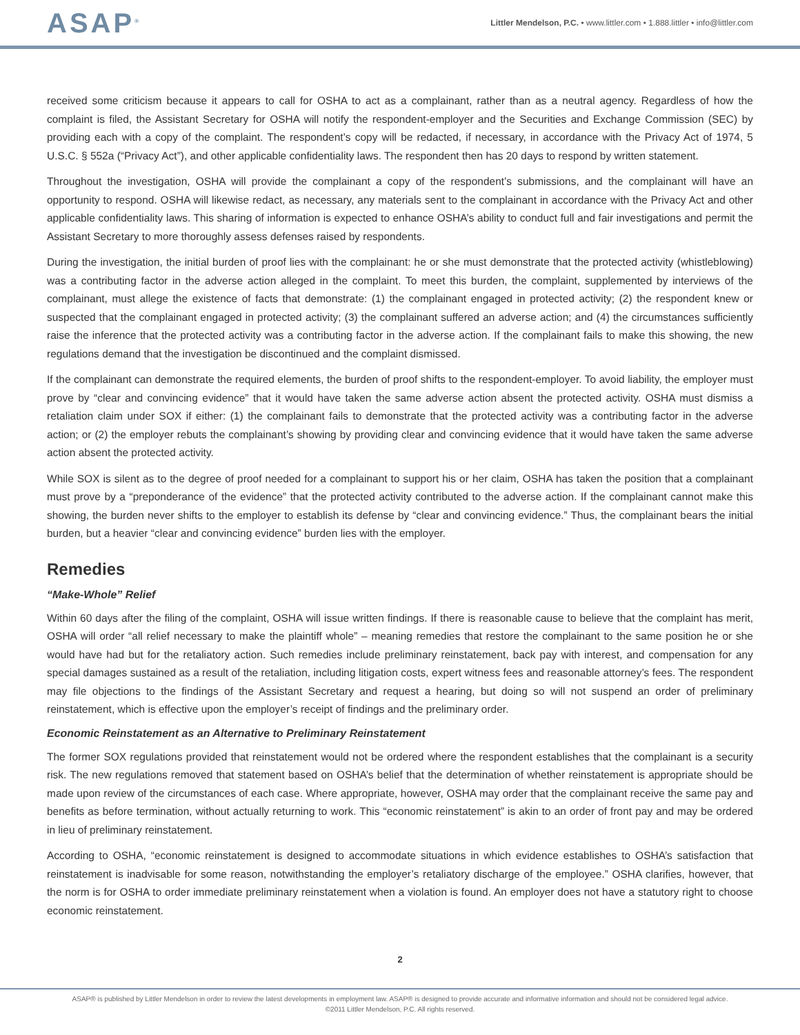ASAP<sup>®</sup>
Littler Mendelson, P.C. • www.littler.com • 1.888.littler • info@littler.com
received some criticism because it appears to call for OSHA to act as a complainant, rather than as a neutral agency. Regardless of how the complaint is filed, the Assistant Secretary for OSHA will notify the respondent-employer and the Securities and Exchange Commission (SEC) by providing each with a copy of the complaint. The respondent’s copy will be redacted, if necessary, in accordance with the Privacy Act of 1974, 5 U.S.C. § 552a (“Privacy Act”), and other applicable confidentiality laws. The respondent then has 20 days to respond by written statement.
Throughout the investigation, OSHA will provide the complainant a copy of the respondent’s submissions, and the complainant will have an opportunity to respond. OSHA will likewise redact, as necessary, any materials sent to the complainant in accordance with the Privacy Act and other applicable confidentiality laws. This sharing of information is expected to enhance OSHA’s ability to conduct full and fair investigations and permit the Assistant Secretary to more thoroughly assess defenses raised by respondents.
During the investigation, the initial burden of proof lies with the complainant: he or she must demonstrate that the protected activity (whistleblowing) was a contributing factor in the adverse action alleged in the complaint. To meet this burden, the complaint, supplemented by interviews of the complainant, must allege the existence of facts that demonstrate: (1) the complainant engaged in protected activity; (2) the respondent knew or suspected that the complainant engaged in protected activity; (3) the complainant suffered an adverse action; and (4) the circumstances sufficiently raise the inference that the protected activity was a contributing factor in the adverse action. If the complainant fails to make this showing, the new regulations demand that the investigation be discontinued and the complaint dismissed.
If the complainant can demonstrate the required elements, the burden of proof shifts to the respondent-employer. To avoid liability, the employer must prove by “clear and convincing evidence” that it would have taken the same adverse action absent the protected activity. OSHA must dismiss a retaliation claim under SOX if either: (1) the complainant fails to demonstrate that the protected activity was a contributing factor in the adverse action; or (2) the employer rebuts the complainant’s showing by providing clear and convincing evidence that it would have taken the same adverse action absent the protected activity.
While SOX is silent as to the degree of proof needed for a complainant to support his or her claim, OSHA has taken the position that a complainant must prove by a “preponderance of the evidence” that the protected activity contributed to the adverse action. If the complainant cannot make this showing, the burden never shifts to the employer to establish its defense by “clear and convincing evidence.” Thus, the complainant bears the initial burden, but a heavier “clear and convincing evidence” burden lies with the employer.
Remedies
“Make-Whole” Relief
Within 60 days after the filing of the complaint, OSHA will issue written findings. If there is reasonable cause to believe that the complaint has merit, OSHA will order “all relief necessary to make the plaintiff whole” – meaning remedies that restore the complainant to the same position he or she would have had but for the retaliatory action. Such remedies include preliminary reinstatement, back pay with interest, and compensation for any special damages sustained as a result of the retaliation, including litigation costs, expert witness fees and reasonable attorney’s fees. The respondent may file objections to the findings of the Assistant Secretary and request a hearing, but doing so will not suspend an order of preliminary reinstatement, which is effective upon the employer’s receipt of findings and the preliminary order.
Economic Reinstatement as an Alternative to Preliminary Reinstatement
The former SOX regulations provided that reinstatement would not be ordered where the respondent establishes that the complainant is a security risk. The new regulations removed that statement based on OSHA’s belief that the determination of whether reinstatement is appropriate should be made upon review of the circumstances of each case. Where appropriate, however, OSHA may order that the complainant receive the same pay and benefits as before termination, without actually returning to work. This “economic reinstatement” is akin to an order of front pay and may be ordered in lieu of preliminary reinstatement.
According to OSHA, “economic reinstatement is designed to accommodate situations in which evidence establishes to OSHA’s satisfaction that reinstatement is inadvisable for some reason, notwithstanding the employer’s retaliatory discharge of the employee.” OSHA clarifies, however, that the norm is for OSHA to order immediate preliminary reinstatement when a violation is found. An employer does not have a statutory right to choose economic reinstatement.
2
ASAP® is published by Littler Mendelson in order to review the latest developments in employment law. ASAP® is designed to provide accurate and informative information and should not be considered legal advice.
©2011 Littler Mendelson, P.C. All rights reserved.